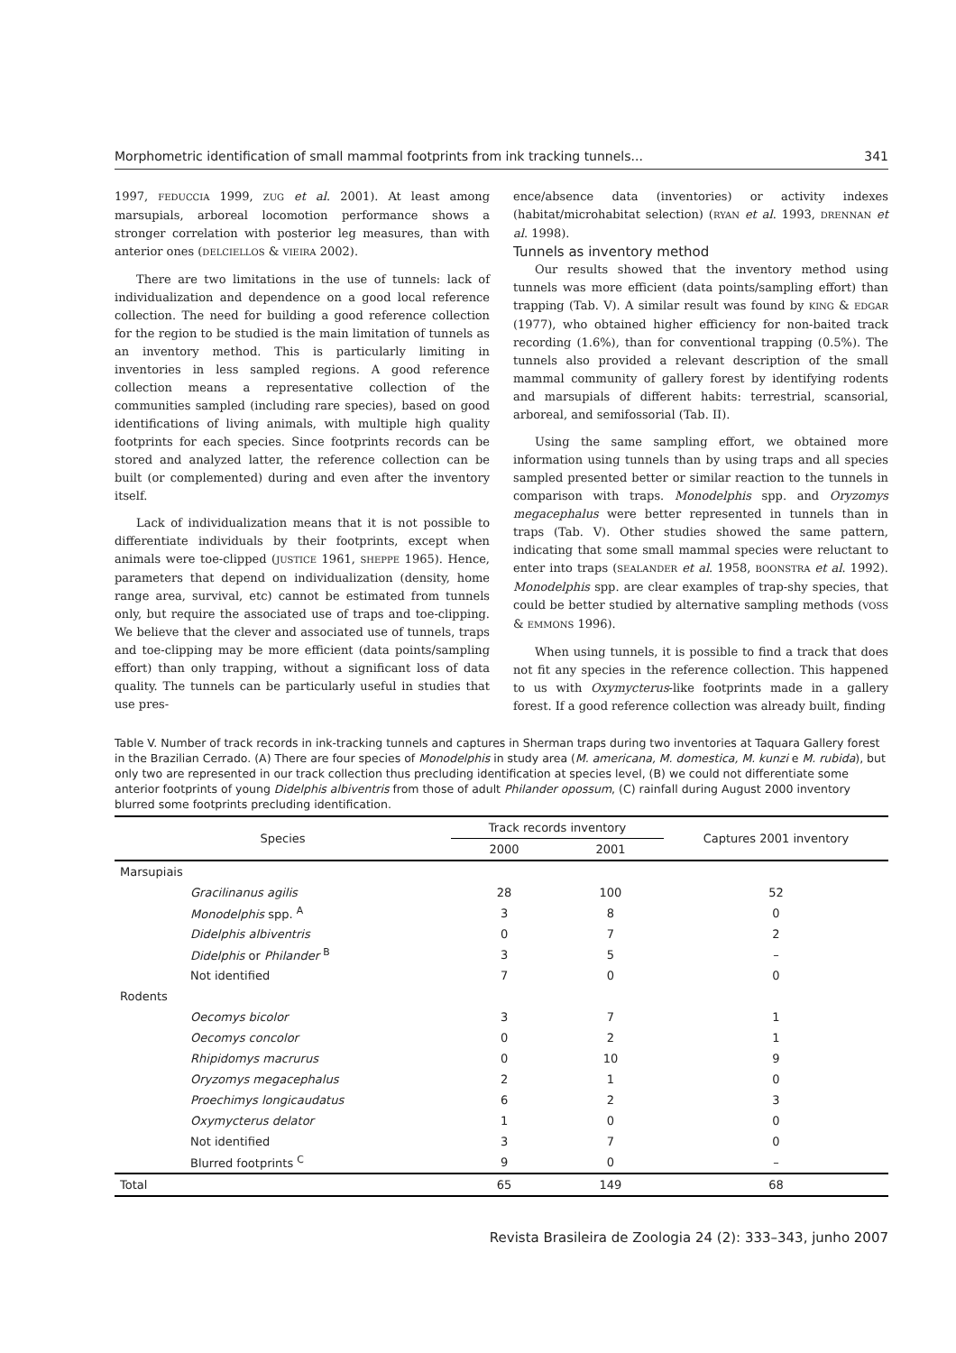Morphometric identification of small mammal footprints from ink tracking tunnels... 341
1997, FEDUCCIA 1999, ZUG et al. 2001). At least among marsupials, arboreal locomotion performance shows a stronger correlation with posterior leg measures, than with anterior ones (DELCIELLOS & VIEIRA 2002).
There are two limitations in the use of tunnels: lack of individualization and dependence on a good local reference collection. The need for building a good reference collection for the region to be studied is the main limitation of tunnels as an inventory method. This is particularly limiting in inventories in less sampled regions. A good reference collection means a representative collection of the communities sampled (including rare species), based on good identifications of living animals, with multiple high quality footprints for each species. Since footprints records can be stored and analyzed latter, the reference collection can be built (or complemented) during and even after the inventory itself.
Lack of individualization means that it is not possible to differentiate individuals by their footprints, except when animals were toe-clipped (JUSTICE 1961, SHEPPE 1965). Hence, parameters that depend on individualization (density, home range area, survival, etc) cannot be estimated from tunnels only, but require the associated use of traps and toe-clipping. We believe that the clever and associated use of tunnels, traps and toe-clipping may be more efficient (data points/sampling effort) than only trapping, without a significant loss of data quality. The tunnels can be particularly useful in studies that use pres-
ence/absence data (inventories) or activity indexes (habitat/microhabitat selection) (RYAN et al. 1993, DRENNAN et al. 1998).
Tunnels as inventory method
Our results showed that the inventory method using tunnels was more efficient (data points/sampling effort) than trapping (Tab. V). A similar result was found by KING & EDGAR (1977), who obtained higher efficiency for non-baited track recording (1.6%), than for conventional trapping (0.5%). The tunnels also provided a relevant description of the small mammal community of gallery forest by identifying rodents and marsupials of different habits: terrestrial, scansorial, arboreal, and semifossorial (Tab. II).
Using the same sampling effort, we obtained more information using tunnels than by using traps and all species sampled presented better or similar reaction to the tunnels in comparison with traps. Monodelphis spp. and Oryzomys megacephalus were better represented in tunnels than in traps (Tab. V). Other studies showed the same pattern, indicating that some small mammal species were reluctant to enter into traps (SEALANDER et al. 1958, BOONSTRA et al. 1992). Monodelphis spp. are clear examples of trap-shy species, that could be better studied by alternative sampling methods (VOSS & EMMONS 1996).
When using tunnels, it is possible to find a track that does not fit any species in the reference collection. This happened to us with Oxymycterus-like footprints made in a gallery forest. If a good reference collection was already built, finding
Table V. Number of track records in ink-tracking tunnels and captures in Sherman traps during two inventories at Taquara Gallery forest in the Brazilian Cerrado. (A) There are four species of Monodelphis in study area (M. americana, M. domestica, M. kunzi e M. rubida), but only two are represented in our track collection thus precluding identification at species level, (B) we could not differentiate some anterior footprints of young Didelphis albiventris from those of adult Philander opossum, (C) rainfall during August 2000 inventory blurred some footprints precluding identification.
| Species | Track records inventory | | Captures 2001 inventory |
| --- | --- | --- | --- |
| | 2000 | 2001 | |
| Marsupiais | | | |
| Gracilinanus agilis | 28 | 100 | 52 |
| Monodelphis spp. <sup>A</sup> | 3 | 8 | 0 |
| Didelphis albiventris | 0 | 7 | 2 |
| Didelphis or Philander <sup>B</sup> | 3 | 5 | – |
| Not identified | 7 | 0 | 0 |
| Rodents | | | |
| Oecomys bicolor | 3 | 7 | 1 |
| Oecomys concolor | 0 | 2 | 1 |
| Rhipidomys macrurus | 0 | 10 | 9 |
| Oryzomys megacephalus | 2 | 1 | 0 |
| Proechimys longicaudatus | 6 | 2 | 3 |
| Oxymycterus delator | 1 | 0 | 0 |
| Not identified | 3 | 7 | 0 |
| Blurred footprints <sup>C</sup> | 9 | 0 | – |
| Total | 65 | 149 | 68 |
Revista Brasileira de Zoologia 24 (2): 333–343, junho 2007